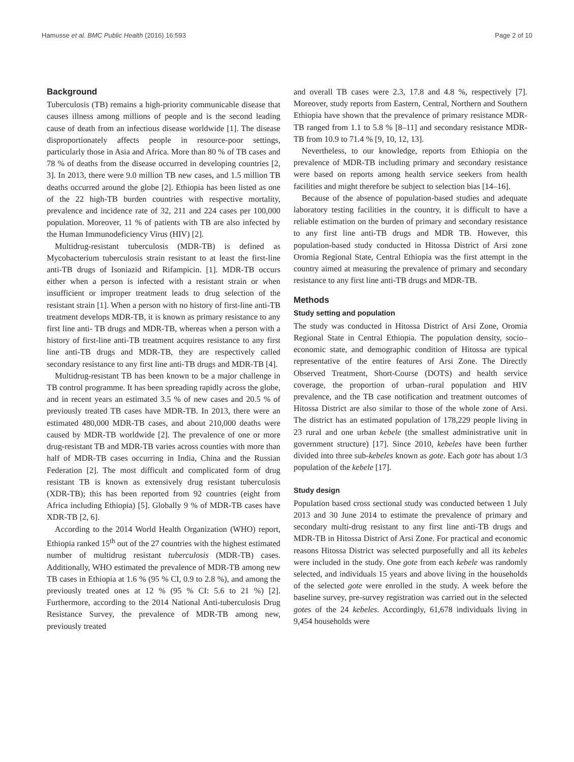Hamusse et al. BMC Public Health (2016) 16:593 Page 2 of 10
Background
Tuberculosis (TB) remains a high-priority communicable disease that causes illness among millions of people and is the second leading cause of death from an infectious disease worldwide [1]. The disease disproportionately affects people in resource-poor settings, particularly those in Asia and Africa. More than 80 % of TB cases and 78 % of deaths from the disease occurred in developing countries [2, 3]. In 2013, there were 9.0 million TB new cases, and 1.5 million TB deaths occurred around the globe [2]. Ethiopia has been listed as one of the 22 high-TB burden countries with respective mortality, prevalence and incidence rate of 32, 211 and 224 cases per 100,000 population. Moreover, 11 % of patients with TB are also infected by the Human Immunodeficiency Virus (HIV) [2].
Multidrug-resistant tuberculosis (MDR-TB) is defined as Mycobacterium tuberculosis strain resistant to at least the first-line anti-TB drugs of Isoniazid and Rifampicin. [1]. MDR-TB occurs either when a person is infected with a resistant strain or when insufficient or improper treatment leads to drug selection of the resistant strain [1]. When a person with no history of first-line anti-TB treatment develops MDR-TB, it is known as primary resistance to any first line anti- TB drugs and MDR-TB, whereas when a person with a history of first-line anti-TB treatment acquires resistance to any first line anti-TB drugs and MDR-TB, they are respectively called secondary resistance to any first line anti-TB drugs and MDR-TB [4].
Multidrug-resistant TB has been known to be a major challenge in TB control programme. It has been spreading rapidly across the globe, and in recent years an estimated 3.5 % of new cases and 20.5 % of previously treated TB cases have MDR-TB. In 2013, there were an estimated 480,000 MDR-TB cases, and about 210,000 deaths were caused by MDR-TB worldwide [2]. The prevalence of one or more drug-resistant TB and MDR-TB varies across counties with more than half of MDR-TB cases occurring in India, China and the Russian Federation [2]. The most difficult and complicated form of drug resistant TB is known as extensively drug resistant tuberculosis (XDR-TB); this has been reported from 92 countries (eight from Africa including Ethiopia) [5]. Globally 9 % of MDR-TB cases have XDR-TB [2, 6].
According to the 2014 World Health Organization (WHO) report, Ethiopia ranked 15<sup>th</sup> out of the 27 countries with the highest estimated number of multidrug resistant tuberculosis (MDR-TB) cases. Additionally, WHO estimated the prevalence of MDR-TB among new TB cases in Ethiopia at 1.6 % (95 % CI, 0.9 to 2.8 %), and among the previously treated ones at 12 % (95 % CI: 5.6 to 21 %) [2]. Furthermore, according to the 2014 National Anti-tuberculosis Drug Resistance Survey, the prevalence of MDR-TB among new, previously treated
and overall TB cases were 2.3, 17.8 and 4.8 %, respectively [7]. Moreover, study reports from Eastern, Central, Northern and Southern Ethiopia have shown that the prevalence of primary resistance MDR-TB ranged from 1.1 to 5.8 % [8–11] and secondary resistance MDR-TB from 10.9 to 71.4 % [9, 10, 12, 13].
Nevertheless, to our knowledge, reports from Ethiopia on the prevalence of MDR-TB including primary and secondary resistance were based on reports among health service seekers from health facilities and might therefore be subject to selection bias [14–16].
Because of the absence of population-based studies and adequate laboratory testing facilities in the country, it is difficult to have a reliable estimation on the burden of primary and secondary resistance to any first line anti-TB drugs and MDR TB. However, this population-based study conducted in Hitossa District of Arsi zone Oromia Regional State, Central Ethiopia was the first attempt in the country aimed at measuring the prevalence of primary and secondary resistance to any first line anti-TB drugs and MDR-TB.
Methods
Study setting and population
The study was conducted in Hitossa District of Arsi Zone, Oromia Regional State in Central Ethiopia. The population density, socio–economic state, and demographic condition of Hitossa are typical representative of the entire features of Arsi Zone. The Directly Observed Treatment, Short-Course (DOTS) and health service coverage, the proportion of urban–rural population and HIV prevalence, and the TB case notification and treatment outcomes of Hitossa District are also similar to those of the whole zone of Arsi. The district has an estimated population of 178,229 people living in 23 rural and one urban kebele (the smallest administrative unit in government structure) [17]. Since 2010, kebeles have been further divided into three sub-kebeles known as gote. Each gote has about 1/3 population of the kebele [17].
Study design
Population based cross sectional study was conducted between 1 July 2013 and 30 June 2014 to estimate the prevalence of primary and secondary multi-drug resistant to any first line anti-TB drugs and MDR-TB in Hitossa District of Arsi Zone. For practical and economic reasons Hitossa District was selected purposefully and all its kebeles were included in the study. One gote from each kebele was randomly selected, and individuals 15 years and above living in the households of the selected gote were enrolled in the study. A week before the baseline survey, pre-survey registration was carried out in the selected gotes of the 24 kebeles. Accordingly, 61,678 individuals living in 9,454 households were